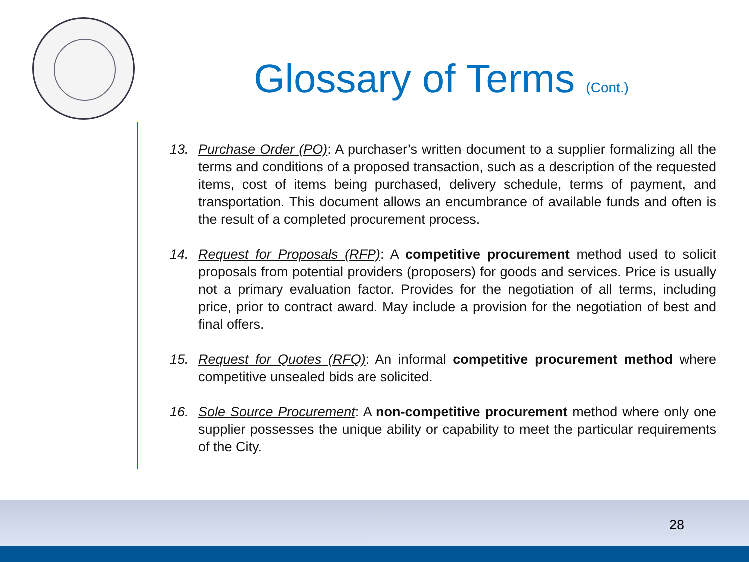Glossary of Terms (Cont.)
13. Purchase Order (PO): A purchaser’s written document to a supplier formalizing all the terms and conditions of a proposed transaction, such as a description of the requested items, cost of items being purchased, delivery schedule, terms of payment, and transportation. This document allows an encumbrance of available funds and often is the result of a completed procurement process.
14. Request for Proposals (RFP): A competitive procurement method used to solicit proposals from potential providers (proposers) for goods and services. Price is usually not a primary evaluation factor. Provides for the negotiation of all terms, including price, prior to contract award. May include a provision for the negotiation of best and final offers.
15. Request for Quotes (RFQ): An informal competitive procurement method where competitive unsealed bids are solicited.
16. Sole Source Procurement: A non-competitive procurement method where only one supplier possesses the unique ability or capability to meet the particular requirements of the City.
28